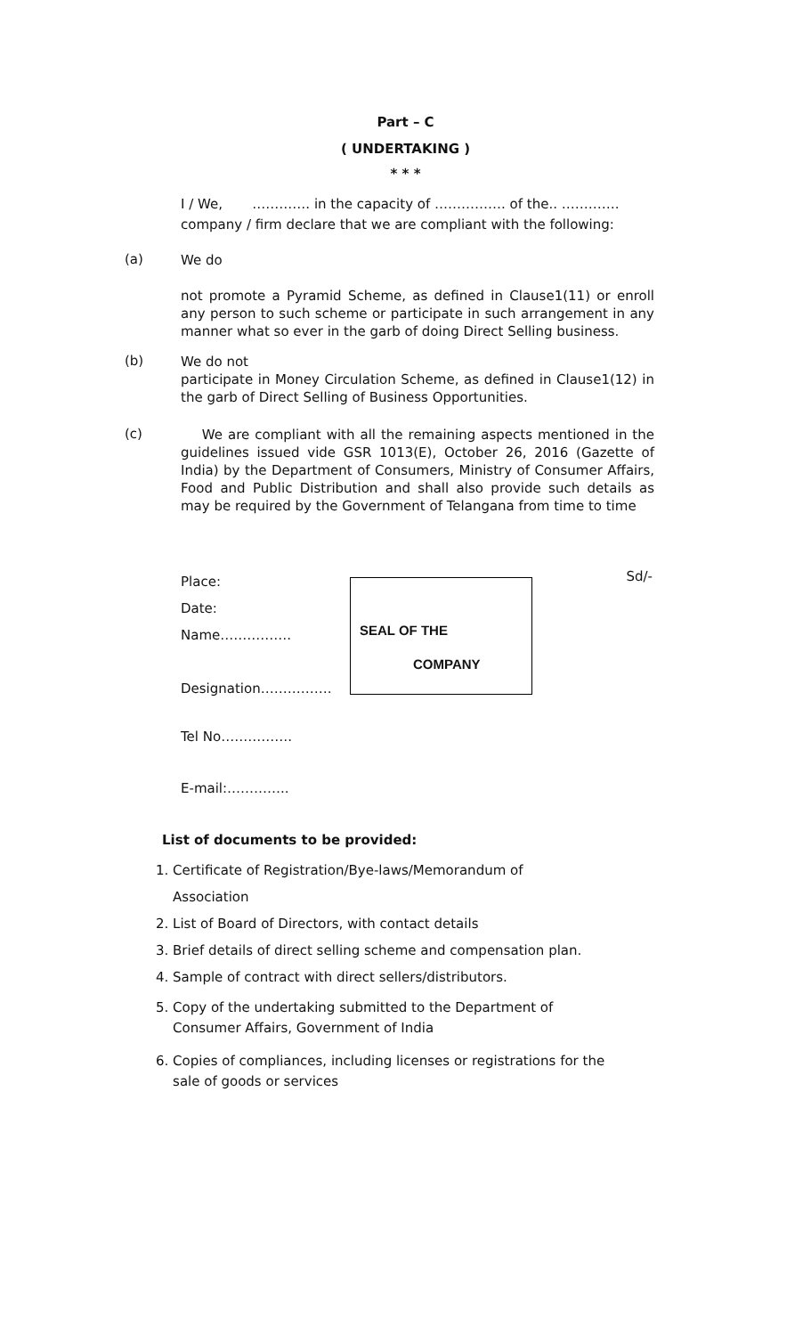Part – C
( UNDERTAKING )
* * *
I / We, …………. in the capacity of ……………. of the.. …………. company / firm declare that we are compliant with the following:
(a)
We do
not promote a Pyramid Scheme, as defined in Clause1(11) or enroll any person to such scheme or participate in such arrangement in any manner what so ever in the garb of doing Direct Selling business.
(b)
We do not
participate in Money Circulation Scheme, as defined in Clause1(12) in the garb of Direct Selling of Business Opportunities.
(c)
We are compliant with all the remaining aspects mentioned in the guidelines issued vide GSR 1013(E), October 26, 2016 (Gazette of India) by the Department of Consumers, Ministry of Consumer Affairs, Food and Public Distribution and shall also provide such details as may be required by the Government of Telangana from time to time
Place:
Date:
Name…………….
Designation…………….
SEAL OF THE
COMPANY
Sd/-
Tel No…………….
E-mail:…………..
List of documents to be provided:
1. Certificate of Registration/Bye-laws/Memorandum of
Association
2. List of Board of Directors, with contact details
3. Brief details of direct selling scheme and compensation plan.
4. Sample of contract with direct sellers/distributors.
5. Copy of the undertaking submitted to the Department of
Consumer Affairs, Government of India
6. Copies of compliances, including licenses or registrations for the
sale of goods or services